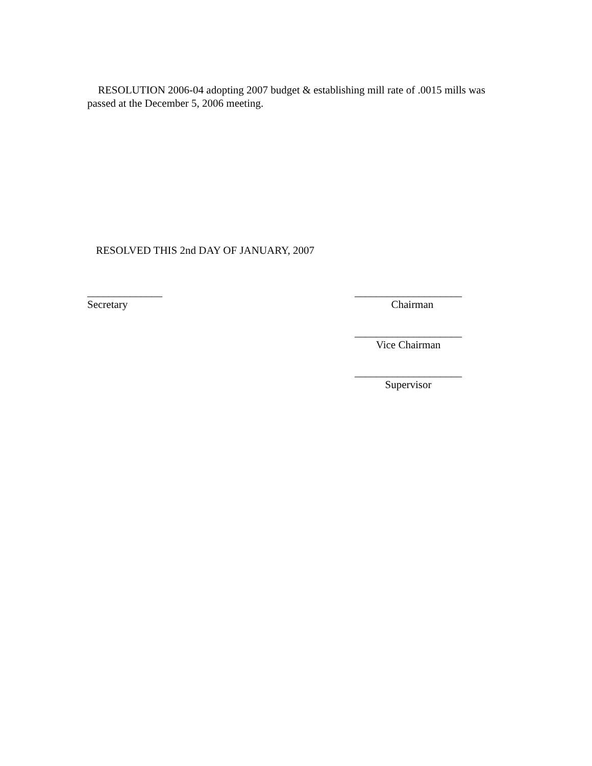RESOLUTION 2006-04 adopting 2007 budget & establishing mill rate of .0015 mills was passed at the December 5, 2006 meeting.
RESOLVED THIS 2nd DAY OF JANUARY, 2007
______________
Secretary
____________________
Chairman
____________________
Vice Chairman
____________________
Supervisor